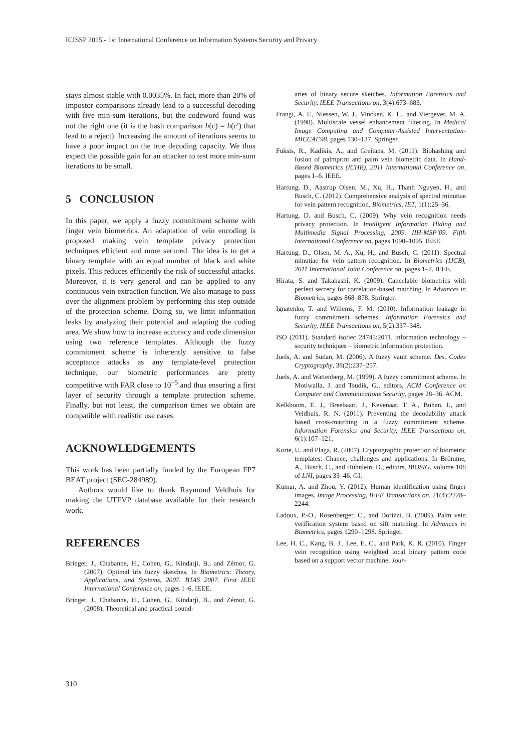ICISSP 2015 - 1st International Conference on Information Systems Security and Privacy
stays almost stable with 0.0035%. In fact, more than 20% of impostor comparisons already lead to a successful decoding with five min-sum iterations, but the codeword found was not the right one (it is the hash comparison h(c) = h(c′) that lead to a reject). Increasing the amount of iterations seems to have a poor impact on the true decoding capacity. We thus expect the possible gain for an attacker to test more min-sum iterations to be small.
5 CONCLUSION
In this paper, we apply a fuzzy commitment scheme with finger vein biometrics. An adaptation of vein encoding is proposed making vein template privacy protection techniques efficient and more secured. The idea is to get a binary template with an equal number of black and white pixels. This reduces efficiently the risk of successful attacks. Moreover, it is very general and can be applied to any continuous vein extraction function. We also manage to pass over the alignment problem by performing this step outside of the protection scheme. Doing so, we limit information leaks by analyzing their potential and adapting the coding area. We show how to increase accuracy and code dimension using two reference templates. Although the fuzzy commitment scheme is inherently sensitive to false acceptance attacks as any template-level protection technique, our biometric performances are pretty competitive with FAR close to 10<sup>−5</sup> and thus ensuring a first layer of security through a template protection scheme. Finally, but not least, the comparison times we obtain are compatible with realistic use cases.
ACKNOWLEDGEMENTS
This work has been partially funded by the European FP7 BEAT project (SEC-284989).
Authors would like to thank Raymond Veldhuis for making the UTFVP database available for their research work.
REFERENCES
Bringer, J., Chabanne, H., Cohen, G., Kindarji, B., and Zémor, G. (2007). Optimal iris fuzzy sketches. In Biometrics: Theory, Applications, and Systems, 2007. BTAS 2007. First IEEE International Conference on, pages 1–6. IEEE.
Bringer, J., Chabanne, H., Cohen, G., Kindarji, B., and Zémor, G. (2008). Theoretical and practical bound-
aries of binary secure sketches. Information Forensics and Security, IEEE Transactions on, 3(4):673–683.
Frangi, A. F., Niessen, W. J., Vincken, K. L., and Viergever, M. A. (1998). Multiscale vessel enhancement filtering. In Medical Image Computing and Computer-Assisted Interventation-MICCAI’98, pages 130–137. Springer.
Fuksis, R., Kadikis, A., and Greitans, M. (2011). Biohashing and fusion of palmprint and palm vein biometric data. In Hand-Based Biometrics (ICHB), 2011 International Conference on, pages 1–6. IEEE.
Hartung, D., Aastrup Olsen, M., Xu, H., Thanh Nguyen, H., and Busch, C. (2012). Comprehensive analysis of spectral minutiae for vein pattern recognition. Biometrics, IET, 1(1):25–36.
Hartung, D. and Busch, C. (2009). Why vein recognition needs privacy protection. In Intelligent Information Hiding and Multimedia Signal Processing, 2009. IIH-MSP’09. Fifth International Conference on, pages 1090–1095. IEEE.
Hartung, D., Olsen, M. A., Xu, H., and Busch, C. (2011). Spectral minutiae for vein pattern recognition. In Biometrics (IJCB), 2011 International Joint Conference on, pages 1–7. IEEE.
Hirata, S. and Takahashi, K. (2009). Cancelable biometrics with perfect secrecy for correlation-based matching. In Advances in Biometrics, pages 868–878. Springer.
Ignatenko, T. and Willems, F. M. (2010). Information leakage in fuzzy commitment schemes. Information Forensics and Security, IEEE Transactions on, 5(2):337–348.
ISO (2011). Standard iso/iec 24745:2011. information technology – security techniques – biometric information protection.
Juels, A. and Sudan, M. (2006). A fuzzy vault scheme. Des. Codes Cryptography, 38(2):237–257.
Juels, A. and Wattenberg, M. (1999). A fuzzy commitment scheme. In Motiwalla, J. and Tsudik, G., editors, ACM Conference on Computer and Communications Security, pages 28–36. ACM.
Kelkboom, E. J., Breebaart, J., Kevenaar, T. A., Buhan, I., and Veldhuis, R. N. (2011). Preventing the decodability attack based cross-matching in a fuzzy commitment scheme. Information Forensics and Security, IEEE Transactions on, 6(1):107–121.
Korte, U. and Plaga, R. (2007). Cryptographic protection of biometric templates: Chance, challenges and applications. In Brömme, A., Busch, C., and Hühnlein, D., editors, BIOSIG, volume 108 of LNI, pages 33–46. GI.
Kumar, A. and Zhou, Y. (2012). Human identification using finger images. Image Processing, IEEE Transactions on, 21(4):2228–2244.
Ladoux, P.-O., Rosenberger, C., and Dorizzi, B. (2009). Palm vein verification system based on sift matching. In Advances in Biometrics, pages 1290–1298. Springer.
Lee, H. C., Kang, B. J., Lee, E. C., and Park, K. R. (2010). Finger vein recognition using weighted local binary pattern code based on a support vector machine. Jour-
310